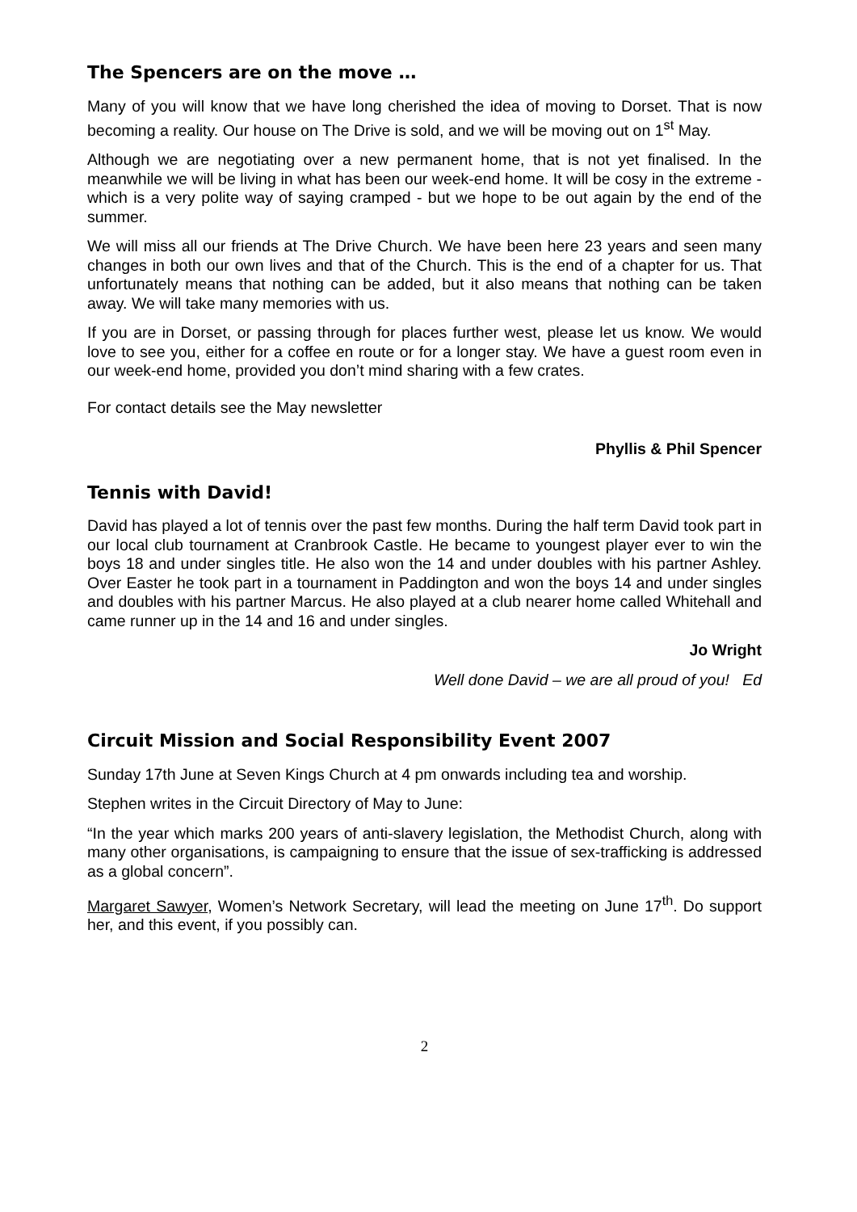The Spencers are on the move …
Many of you will know that we have long cherished the idea of moving to Dorset. That is now becoming a reality. Our house on The Drive is sold, and we will be moving out on 1<sup>st</sup> May.
Although we are negotiating over a new permanent home, that is not yet finalised. In the meanwhile we will be living in what has been our week-end home. It will be cosy in the extreme - which is a very polite way of saying cramped - but we hope to be out again by the end of the summer.
We will miss all our friends at The Drive Church. We have been here 23 years and seen many changes in both our own lives and that of the Church. This is the end of a chapter for us. That unfortunately means that nothing can be added, but it also means that nothing can be taken away. We will take many memories with us.
If you are in Dorset, or passing through for places further west, please let us know. We would love to see you, either for a coffee en route or for a longer stay. We have a guest room even in our week-end home, provided you don’t mind sharing with a few crates.
For contact details see the May newsletter
Phyllis & Phil Spencer
Tennis with David!
David has played a lot of tennis over the past few months. During the half term David took part in our local club tournament at Cranbrook Castle. He became to youngest player ever to win the boys 18 and under singles title. He also won the 14 and under doubles with his partner Ashley. Over Easter he took part in a tournament in Paddington and won the boys 14 and under singles and doubles with his partner Marcus. He also played at a club nearer home called Whitehall and came runner up in the 14 and 16 and under singles.
Jo Wright
Well done David – we are all proud of you! Ed
Circuit Mission and Social Responsibility Event 2007
Sunday 17th June at Seven Kings Church at 4 pm onwards including tea and worship.
Stephen writes in the Circuit Directory of May to June:
“In the year which marks 200 years of anti-slavery legislation, the Methodist Church, along with many other organisations, is campaigning to ensure that the issue of sex-trafficking is addressed as a global concern”.
Margaret Sawyer, Women’s Network Secretary, will lead the meeting on June 17<sup>th</sup>. Do support her, and this event, if you possibly can.
2